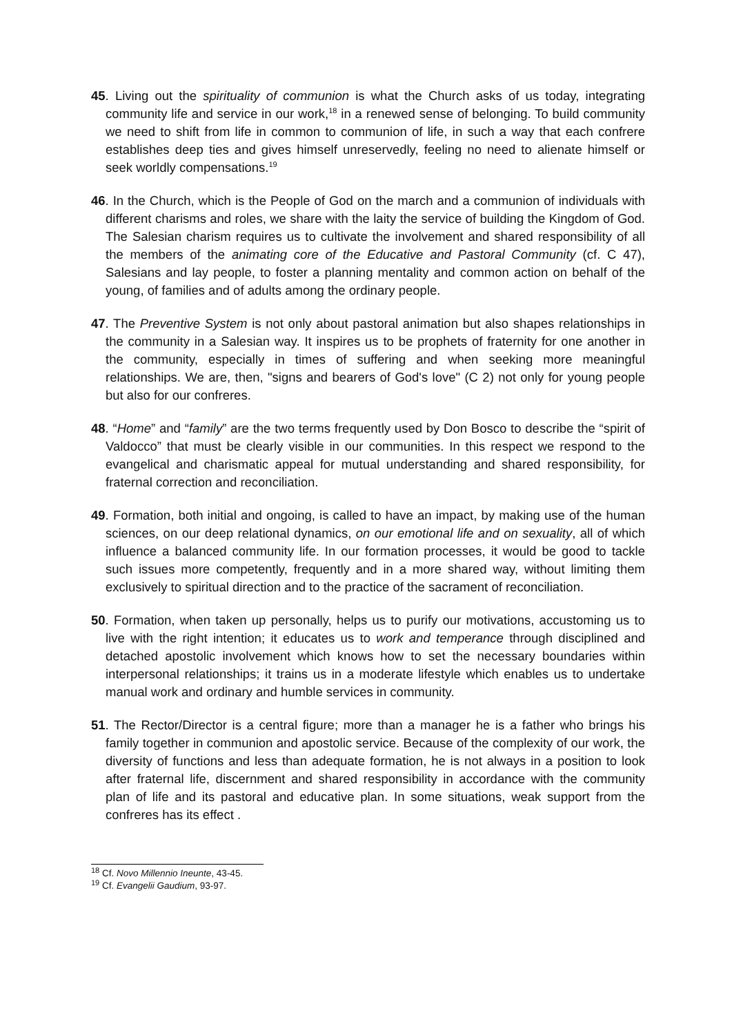45. Living out the spirituality of communion is what the Church asks of us today, integrating community life and service in our work,<sup>18</sup> in a renewed sense of belonging. To build community we need to shift from life in common to communion of life, in such a way that each confrere establishes deep ties and gives himself unreservedly, feeling no need to alienate himself or seek worldly compensations.<sup>19</sup>
46. In the Church, which is the People of God on the march and a communion of individuals with different charisms and roles, we share with the laity the service of building the Kingdom of God. The Salesian charism requires us to cultivate the involvement and shared responsibility of all the members of the animating core of the Educative and Pastoral Community (cf. C 47), Salesians and lay people, to foster a planning mentality and common action on behalf of the young, of families and of adults among the ordinary people.
47. The Preventive System is not only about pastoral animation but also shapes relationships in the community in a Salesian way. It inspires us to be prophets of fraternity for one another in the community, especially in times of suffering and when seeking more meaningful relationships. We are, then, "signs and bearers of God's love" (C 2) not only for young people but also for our confreres.
48. “Home” and “family” are the two terms frequently used by Don Bosco to describe the “spirit of Valdocco” that must be clearly visible in our communities. In this respect we respond to the evangelical and charismatic appeal for mutual understanding and shared responsibility, for fraternal correction and reconciliation.
49. Formation, both initial and ongoing, is called to have an impact, by making use of the human sciences, on our deep relational dynamics, on our emotional life and on sexuality, all of which influence a balanced community life. In our formation processes, it would be good to tackle such issues more competently, frequently and in a more shared way, without limiting them exclusively to spiritual direction and to the practice of the sacrament of reconciliation.
50. Formation, when taken up personally, helps us to purify our motivations, accustoming us to live with the right intention; it educates us to work and temperance through disciplined and detached apostolic involvement which knows how to set the necessary boundaries within interpersonal relationships; it trains us in a moderate lifestyle which enables us to undertake manual work and ordinary and humble services in community.
51. The Rector/Director is a central figure; more than a manager he is a father who brings his family together in communion and apostolic service. Because of the complexity of our work, the diversity of functions and less than adequate formation, he is not always in a position to look after fraternal life, discernment and shared responsibility in accordance with the community plan of life and its pastoral and educative plan. In some situations, weak support from the confreres has its effect .
<sup>18</sup> Cf. Novo Millennio Ineunte, 43-45.
<sup>19</sup> Cf. Evangelii Gaudium, 93-97.